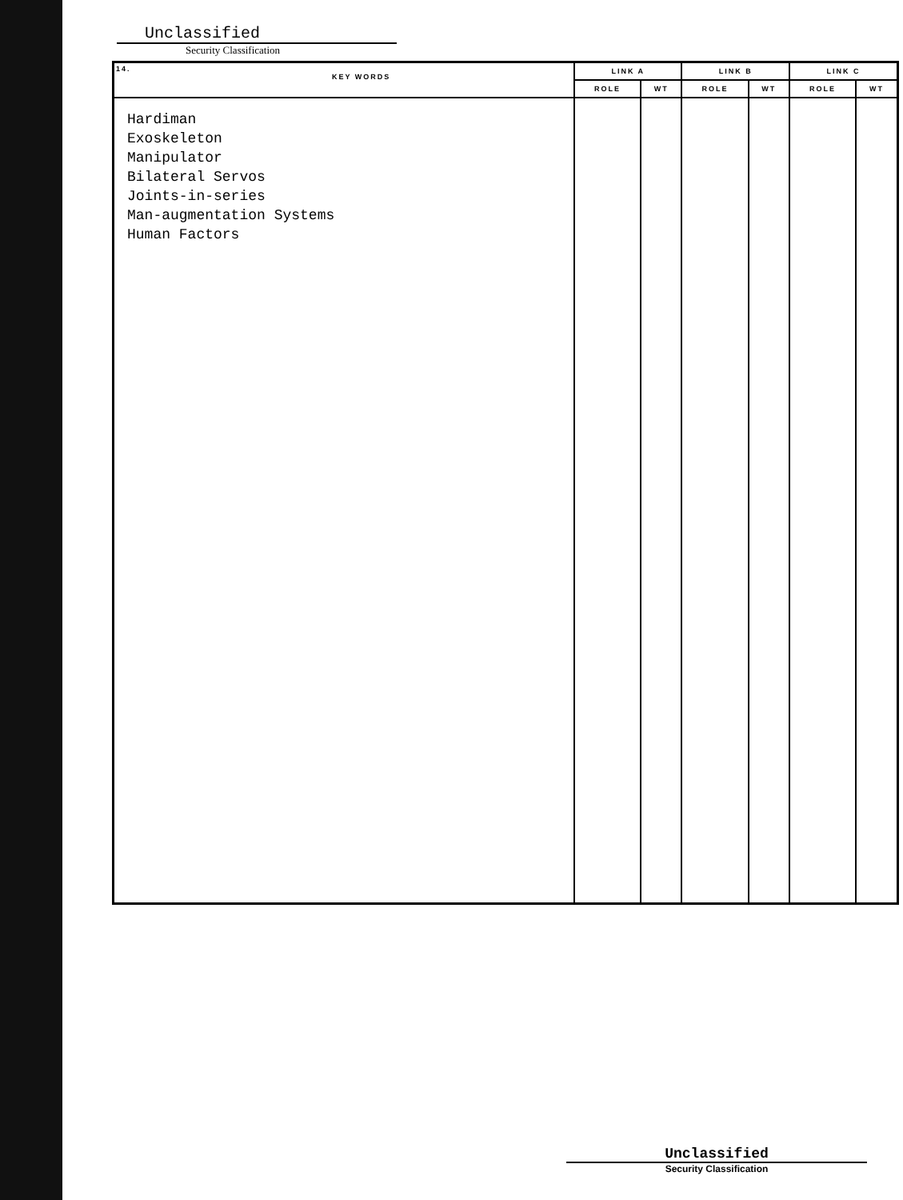Unclassified
Security Classification
| 14. KEY WORDS | LINK A | | LINK B | | LINK C | |
| --- | --- | --- | --- | --- | --- | --- |
| | ROLE | WT | ROLE | WT | ROLE | WT |
| Hardiman Exoskeleton Manipulator Bilateral Servos Joints-in-series Man-augmentation Systems Human Factors | | | | | | |
Unclassified
Security Classification